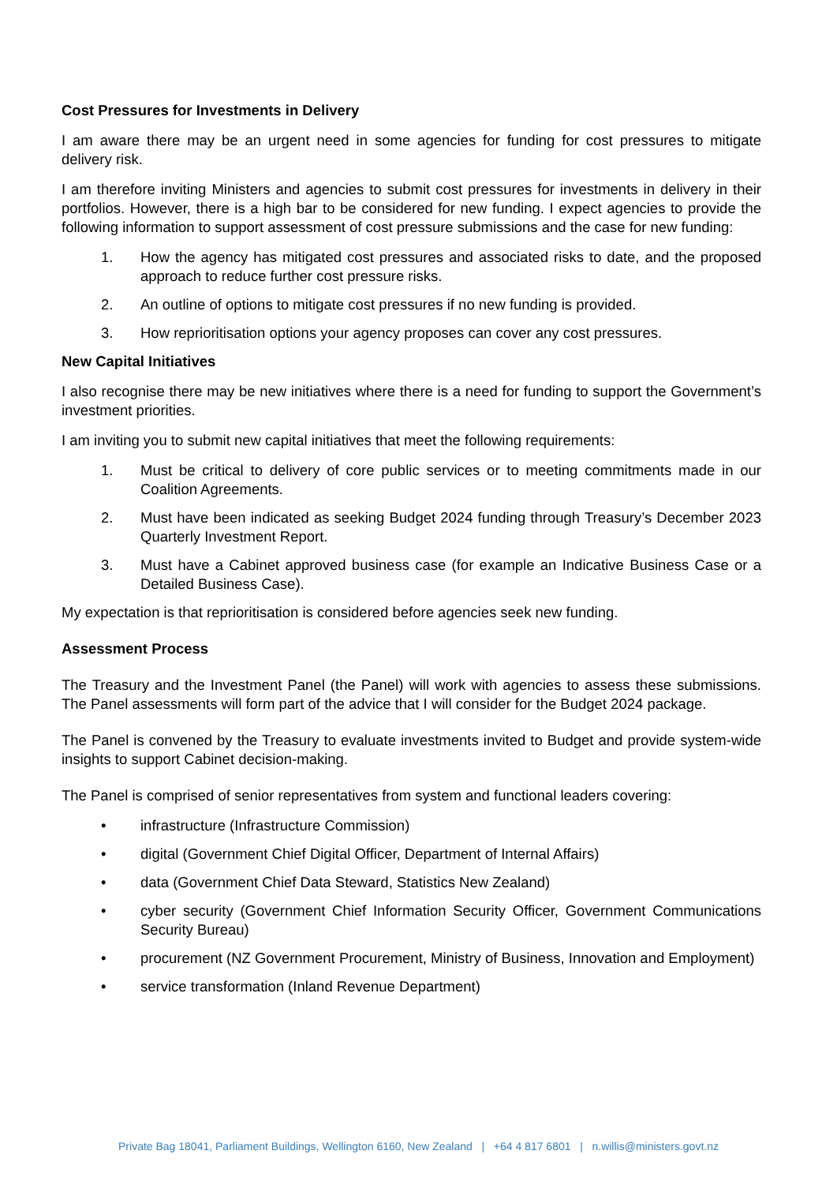Cost Pressures for Investments in Delivery
I am aware there may be an urgent need in some agencies for funding for cost pressures to mitigate delivery risk.
I am therefore inviting Ministers and agencies to submit cost pressures for investments in delivery in their portfolios. However, there is a high bar to be considered for new funding. I expect agencies to provide the following information to support assessment of cost pressure submissions and the case for new funding:
1. How the agency has mitigated cost pressures and associated risks to date, and the proposed approach to reduce further cost pressure risks.
2. An outline of options to mitigate cost pressures if no new funding is provided.
3. How reprioritisation options your agency proposes can cover any cost pressures.
New Capital Initiatives
I also recognise there may be new initiatives where there is a need for funding to support the Government’s investment priorities.
I am inviting you to submit new capital initiatives that meet the following requirements:
1. Must be critical to delivery of core public services or to meeting commitments made in our Coalition Agreements.
2. Must have been indicated as seeking Budget 2024 funding through Treasury’s December 2023 Quarterly Investment Report.
3. Must have a Cabinet approved business case (for example an Indicative Business Case or a Detailed Business Case).
My expectation is that reprioritisation is considered before agencies seek new funding.
Assessment Process
The Treasury and the Investment Panel (the Panel) will work with agencies to assess these submissions. The Panel assessments will form part of the advice that I will consider for the Budget 2024 package.
The Panel is convened by the Treasury to evaluate investments invited to Budget and provide system-wide insights to support Cabinet decision-making.
The Panel is comprised of senior representatives from system and functional leaders covering:
• infrastructure (Infrastructure Commission)
• digital (Government Chief Digital Officer, Department of Internal Affairs)
• data (Government Chief Data Steward, Statistics New Zealand)
• cyber security (Government Chief Information Security Officer, Government Communications Security Bureau)
• procurement (NZ Government Procurement, Ministry of Business, Innovation and Employment)
• service transformation (Inland Revenue Department)
Private Bag 18041, Parliament Buildings, Wellington 6160, New Zealand | +64 4 817 6801 | n.willis@ministers.govt.nz